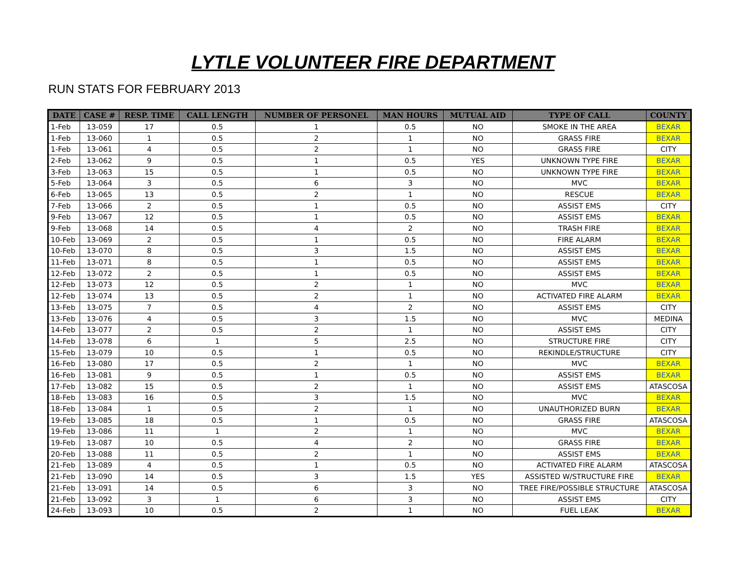LYTLE VOLUNTEER FIRE DEPARTMENT
RUN STATS FOR FEBRUARY 2013
| DATE | CASE # | RESP. TIME | CALL LENGTH | NUMBER OF PERSONEL | MAN HOURS | MUTUAL AID | TYPE OF CALL | COUNTY |
| --- | --- | --- | --- | --- | --- | --- | --- | --- |
| 1-Feb | 13-059 | 17 | 0.5 | 1 | 0.5 | NO | SMOKE IN THE AREA | BEXAR |
| 1-Feb | 13-060 | 1 | 0.5 | 2 | 1 | NO | GRASS FIRE | BEXAR |
| 1-Feb | 13-061 | 4 | 0.5 | 2 | 1 | NO | GRASS FIRE | CITY |
| 2-Feb | 13-062 | 9 | 0.5 | 1 | 0.5 | YES | UNKNOWN TYPE FIRE | BEXAR |
| 3-Feb | 13-063 | 15 | 0.5 | 1 | 0.5 | NO | UNKNOWN TYPE FIRE | BEXAR |
| 5-Feb | 13-064 | 3 | 0.5 | 6 | 3 | NO | MVC | BEXAR |
| 6-Feb | 13-065 | 13 | 0.5 | 2 | 1 | NO | RESCUE | BEXAR |
| 7-Feb | 13-066 | 2 | 0.5 | 1 | 0.5 | NO | ASSIST EMS | CITY |
| 9-Feb | 13-067 | 12 | 0.5 | 1 | 0.5 | NO | ASSIST EMS | BEXAR |
| 9-Feb | 13-068 | 14 | 0.5 | 4 | 2 | NO | TRASH FIRE | BEXAR |
| 10-Feb | 13-069 | 2 | 0.5 | 1 | 0.5 | NO | FIRE ALARM | BEXAR |
| 10-Feb | 13-070 | 8 | 0.5 | 3 | 1.5 | NO | ASSIST EMS | BEXAR |
| 11-Feb | 13-071 | 8 | 0.5 | 1 | 0.5 | NO | ASSIST EMS | BEXAR |
| 12-Feb | 13-072 | 2 | 0.5 | 1 | 0.5 | NO | ASSIST EMS | BEXAR |
| 12-Feb | 13-073 | 12 | 0.5 | 2 | 1 | NO | MVC | BEXAR |
| 12-Feb | 13-074 | 13 | 0.5 | 2 | 1 | NO | ACTIVATED FIRE ALARM | BEXAR |
| 13-Feb | 13-075 | 7 | 0.5 | 4 | 2 | NO | ASSIST EMS | CITY |
| 13-Feb | 13-076 | 4 | 0.5 | 3 | 1.5 | NO | MVC | MEDINA |
| 14-Feb | 13-077 | 2 | 0.5 | 2 | 1 | NO | ASSIST EMS | CITY |
| 14-Feb | 13-078 | 6 | 1 | 5 | 2.5 | NO | STRUCTURE FIRE | CITY |
| 15-Feb | 13-079 | 10 | 0.5 | 1 | 0.5 | NO | REKINDLE/STRUCTURE | CITY |
| 16-Feb | 13-080 | 17 | 0.5 | 2 | 1 | NO | MVC | BEXAR |
| 16-Feb | 13-081 | 9 | 0.5 | 1 | 0.5 | NO | ASSIST EMS | BEXAR |
| 17-Feb | 13-082 | 15 | 0.5 | 2 | 1 | NO | ASSIST EMS | ATASCOSA |
| 18-Feb | 13-083 | 16 | 0.5 | 3 | 1.5 | NO | MVC | BEXAR |
| 18-Feb | 13-084 | 1 | 0.5 | 2 | 1 | NO | UNAUTHORIZED BURN | BEXAR |
| 19-Feb | 13-085 | 18 | 0.5 | 1 | 0.5 | NO | GRASS FIRE | ATASCOSA |
| 19-Feb | 13-086 | 11 | 1 | 2 | 1 | NO | MVC | BEXAR |
| 19-Feb | 13-087 | 10 | 0.5 | 4 | 2 | NO | GRASS FIRE | BEXAR |
| 20-Feb | 13-088 | 11 | 0.5 | 2 | 1 | NO | ASSIST EMS | BEXAR |
| 21-Feb | 13-089 | 4 | 0.5 | 1 | 0.5 | NO | ACTIVATED FIRE ALARM | ATASCOSA |
| 21-Feb | 13-090 | 14 | 0.5 | 3 | 1.5 | YES | ASSISTED W/STRUCTURE FIRE | BEXAR |
| 21-Feb | 13-091 | 14 | 0.5 | 6 | 3 | NO | TREE FIRE/POSSIBLE STRUCTURE | ATASCOSA |
| 21-Feb | 13-092 | 3 | 1 | 6 | 3 | NO | ASSIST EMS | CITY |
| 24-Feb | 13-093 | 10 | 0.5 | 2 | 1 | NO | FUEL LEAK | BEXAR |